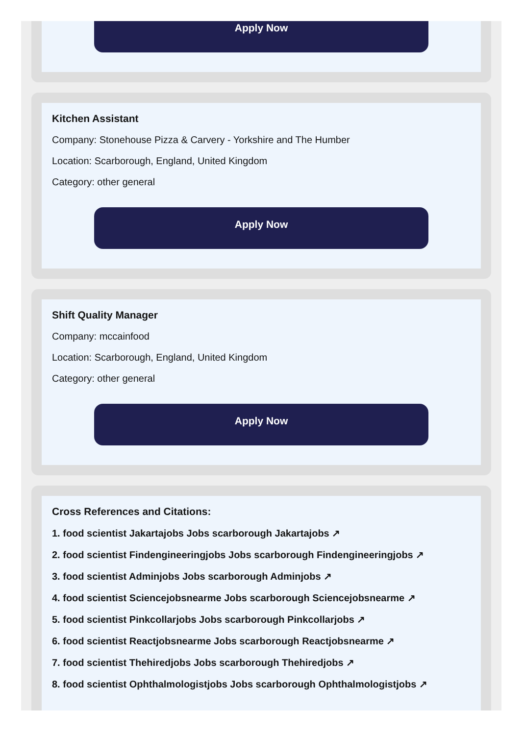Apply Now
Kitchen Assistant
Company: Stonehouse Pizza & Carvery - Yorkshire and The Humber
Location: Scarborough, England, United Kingdom
Category: other general
Apply Now
Shift Quality Manager
Company: mccainfood
Location: Scarborough, England, United Kingdom
Category: other general
Apply Now
Cross References and Citations:
1. food scientist Jakartajobs Jobs scarborough Jakartajobs ↗
2. food scientist Findengineeringjobs Jobs scarborough Findengineeringjobs ↗
3. food scientist Adminjobs Jobs scarborough Adminjobs ↗
4. food scientist Sciencejobsnearme Jobs scarborough Sciencejobsnearme ↗
5. food scientist Pinkcollarjobs Jobs scarborough Pinkcollarjobs ↗
6. food scientist Reactjobsnearme Jobs scarborough Reactjobsnearme ↗
7. food scientist Thehiredjobs Jobs scarborough Thehiredjobs ↗
8. food scientist Ophthalmologistjobs Jobs scarborough Ophthalmologistjobs ↗